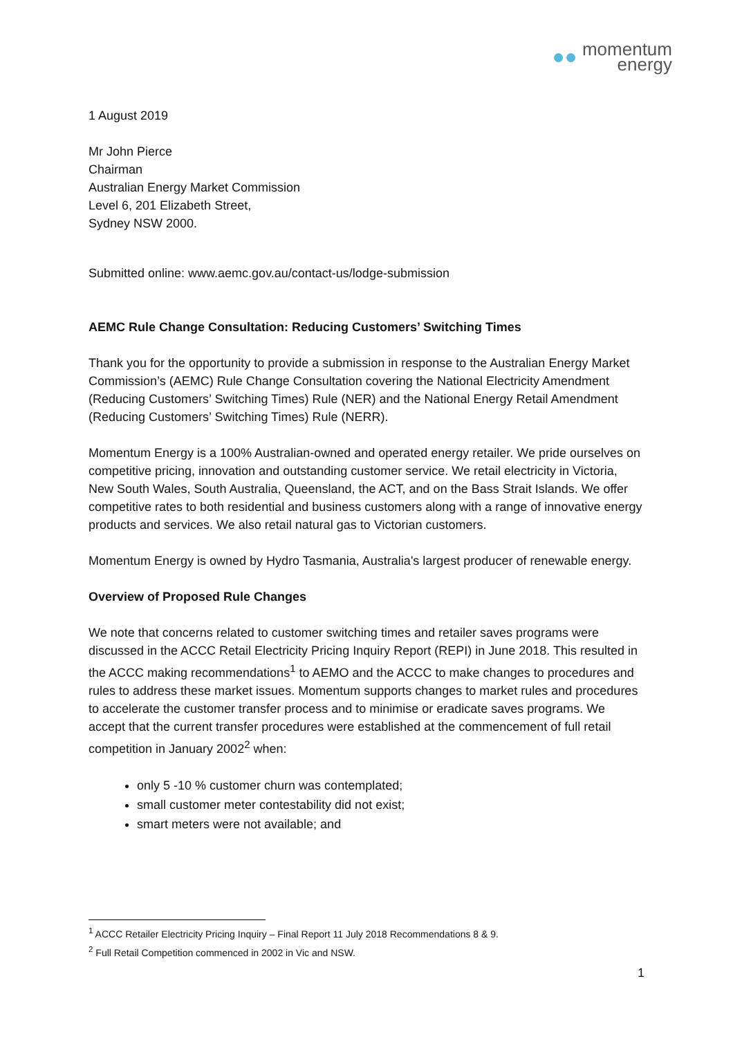●● momentum
energy
1 August 2019
Mr John Pierce
Chairman
Australian Energy Market Commission
Level 6, 201 Elizabeth Street,
Sydney NSW 2000.
Submitted online: www.aemc.gov.au/contact-us/lodge-submission
AEMC Rule Change Consultation: Reducing Customers’ Switching Times
Thank you for the opportunity to provide a submission in response to the Australian Energy Market Commission’s (AEMC) Rule Change Consultation covering the National Electricity Amendment (Reducing Customers’ Switching Times) Rule (NER) and the National Energy Retail Amendment (Reducing Customers’ Switching Times) Rule (NERR).
Momentum Energy is a 100% Australian-owned and operated energy retailer. We pride ourselves on competitive pricing, innovation and outstanding customer service. We retail electricity in Victoria, New South Wales, South Australia, Queensland, the ACT, and on the Bass Strait Islands. We offer competitive rates to both residential and business customers along with a range of innovative energy products and services. We also retail natural gas to Victorian customers.
Momentum Energy is owned by Hydro Tasmania, Australia's largest producer of renewable energy.
Overview of Proposed Rule Changes
We note that concerns related to customer switching times and retailer saves programs were discussed in the ACCC Retail Electricity Pricing Inquiry Report (REPI) in June 2018. This resulted in the ACCC making recommendations<sup>1</sup> to AEMO and the ACCC to make changes to procedures and rules to address these market issues. Momentum supports changes to market rules and procedures to accelerate the customer transfer process and to minimise or eradicate saves programs. We accept that the current transfer procedures were established at the commencement of full retail competition in January 2002<sup>2</sup> when:
only 5 -10 % customer churn was contemplated;
small customer meter contestability did not exist;
smart meters were not available; and
<sup>1</sup> ACCC Retailer Electricity Pricing Inquiry – Final Report 11 July 2018 Recommendations 8 & 9.
<sup>2</sup> Full Retail Competition commenced in 2002 in Vic and NSW.
1